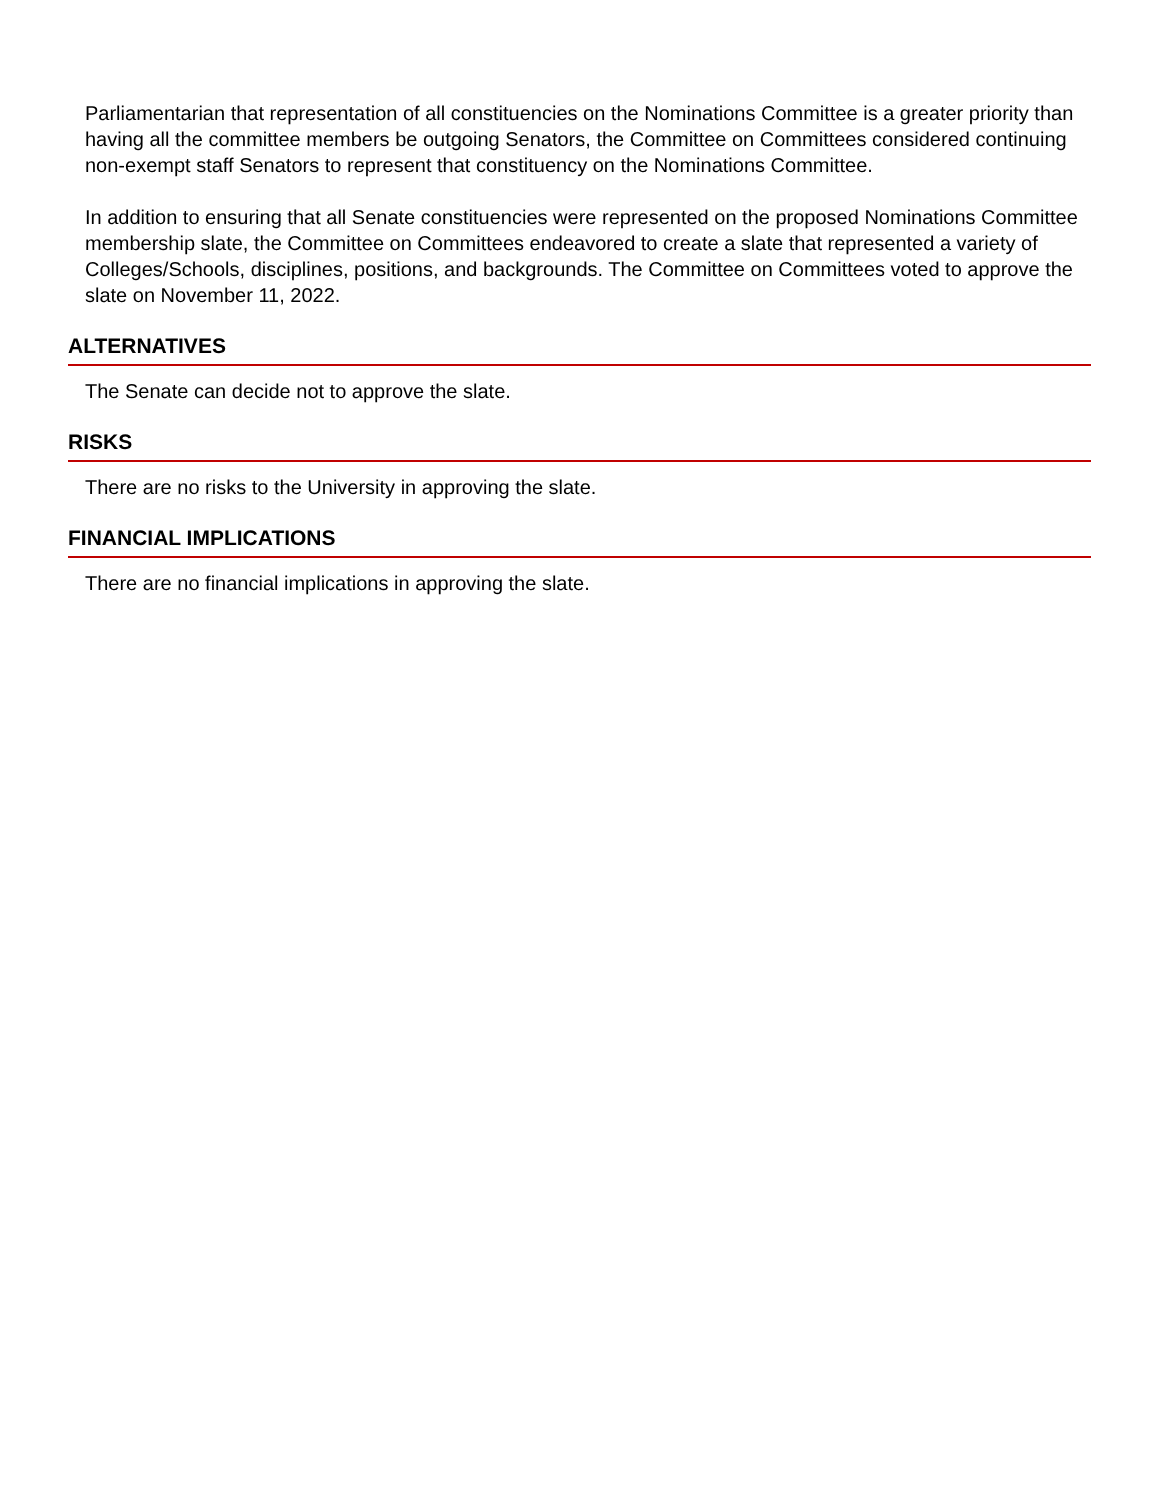Parliamentarian that representation of all constituencies on the Nominations Committee is a greater priority than having all the committee members be outgoing Senators, the Committee on Committees considered continuing non-exempt staff Senators to represent that constituency on the Nominations Committee.
In addition to ensuring that all Senate constituencies were represented on the proposed Nominations Committee membership slate, the Committee on Committees endeavored to create a slate that represented a variety of Colleges/Schools, disciplines, positions, and backgrounds. The Committee on Committees voted to approve the slate on November 11, 2022.
ALTERNATIVES
The Senate can decide not to approve the slate.
RISKS
There are no risks to the University in approving the slate.
FINANCIAL IMPLICATIONS
There are no financial implications in approving the slate.